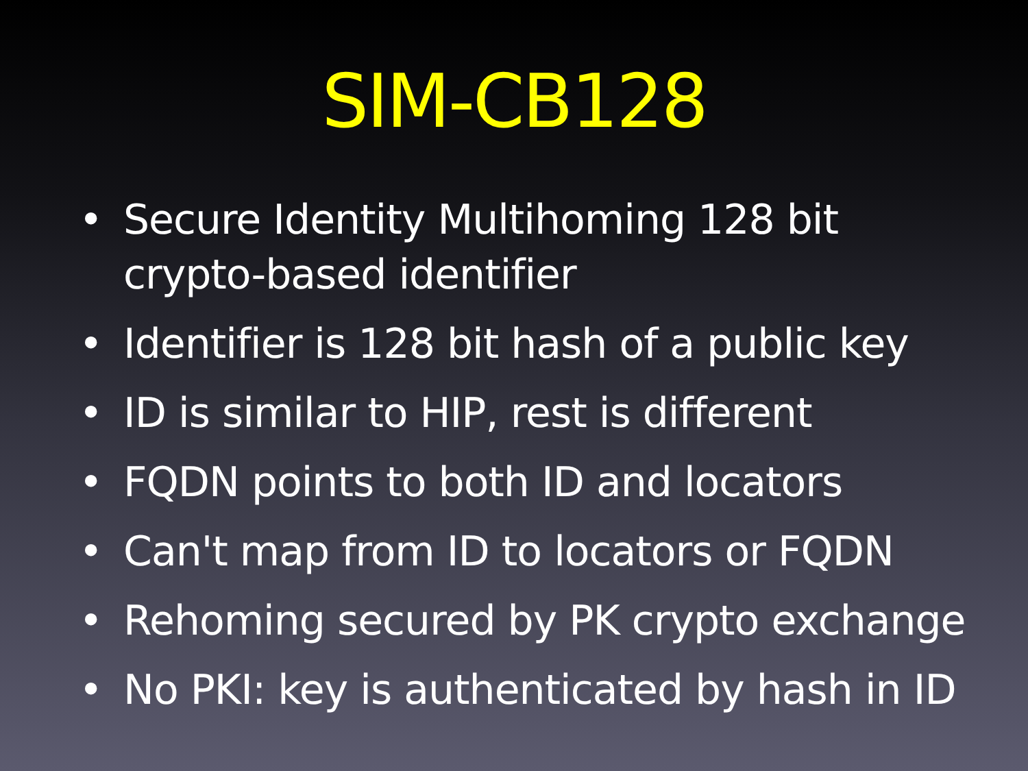SIM-CB128
• Secure Identity Multihoming 128 bit crypto-based identifier
• Identifier is 128 bit hash of a public key
• ID is similar to HIP, rest is different
• FQDN points to both ID and locators
• Can't map from ID to locators or FQDN
• Rehoming secured by PK crypto exchange
• No PKI: key is authenticated by hash in ID